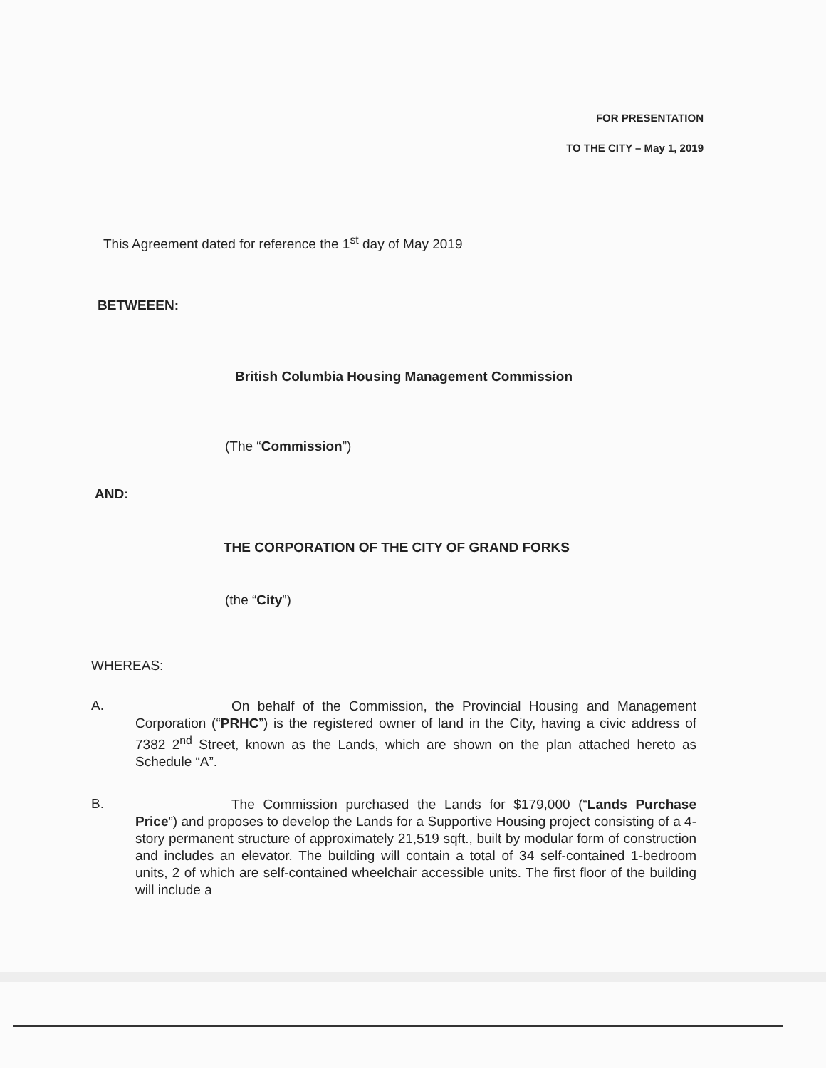FOR PRESENTATION
TO THE CITY – May 1, 2019
This Agreement dated for reference the 1<sup>st</sup> day of May 2019
BETWEEEN:
British Columbia Housing Management Commission
(The “Commission”)
AND:
THE CORPORATION OF THE CITY OF GRAND FORKS
(the “City”)
WHEREAS:
A.
On behalf of the Commission, the Provincial Housing and Management Corporation (“PRHC”) is the registered owner of land in the City, having a civic address of 7382 2<sup>nd</sup> Street, known as the Lands, which are shown on the plan attached hereto as Schedule “A”.
B.
The Commission purchased the Lands for $179,000 (“Lands Purchase Price”) and proposes to develop the Lands for a Supportive Housing project consisting of a 4-story permanent structure of approximately 21,519 sqft., built by modular form of construction and includes an elevator. The building will contain a total of 34 self-contained 1-bedroom units, 2 of which are self-contained wheelchair accessible units. The first floor of the building will include a